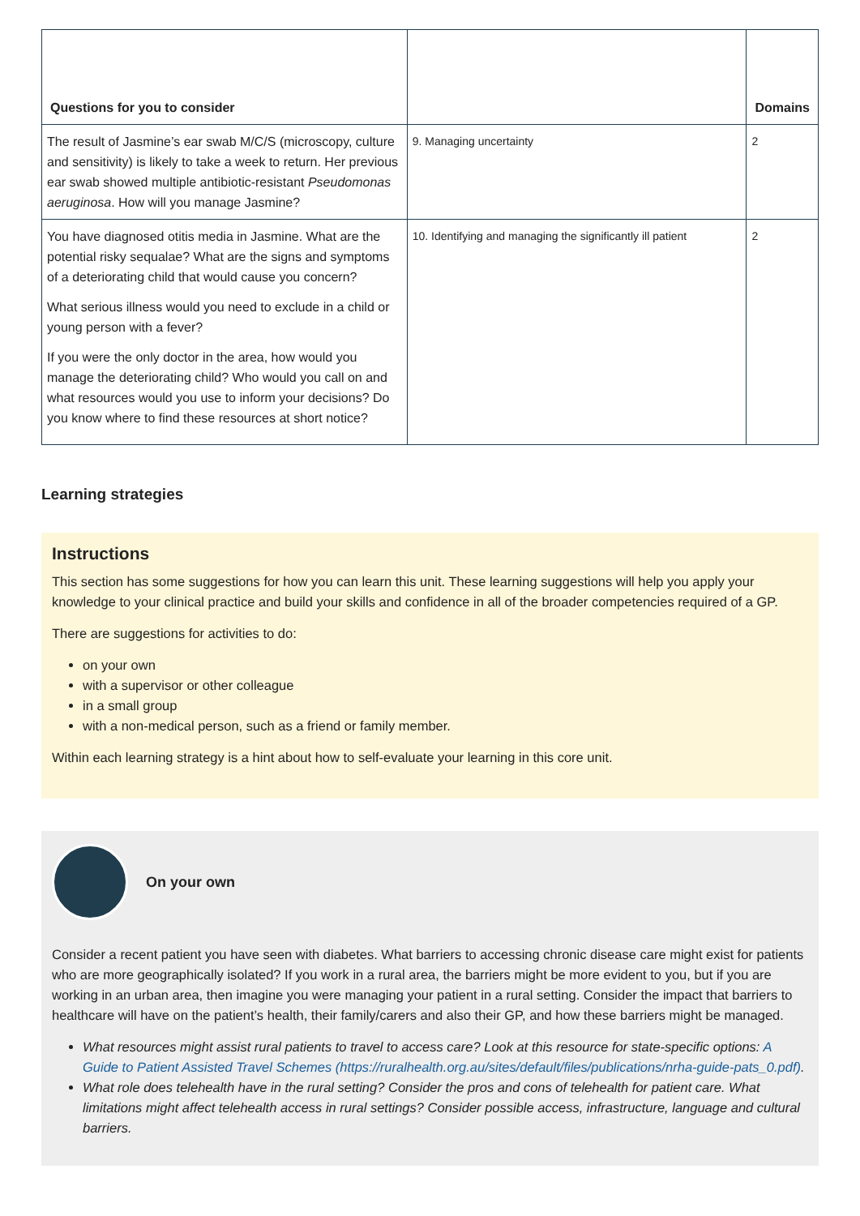| Questions for you to consider | | Domains |
| --- | --- | --- |
| The result of Jasmine’s ear swab M/C/S (microscopy, culture and sensitivity) is likely to take a week to return. Her previous ear swab showed multiple antibiotic-resistant Pseudomonas aeruginosa . How will you manage Jasmine? | 9. Managing uncertainty | 2 |
| You have diagnosed otitis media in Jasmine. What are the potential risky sequalae? What are the signs and symptoms of a deteriorating child that would cause you concern? What serious illness would you need to exclude in a child or young person with a fever? If you were the only doctor in the area, how would you manage the deteriorating child? Who would you call on and what resources would you use to inform your decisions? Do you know where to find these resources at short notice? | 10. Identifying and managing the significantly ill patient | 2 |
Learning strategies
Instructions
This section has some suggestions for how you can learn this unit. These learning suggestions will help you apply your knowledge to your clinical practice and build your skills and confidence in all of the broader competencies required of a GP.
There are suggestions for activities to do:
on your own
with a supervisor or other colleague
in a small group
with a non-medical person, such as a friend or family member.
Within each learning strategy is a hint about how to self-evaluate your learning in this core unit.
On your own
Consider a recent patient you have seen with diabetes. What barriers to accessing chronic disease care might exist for patients who are more geographically isolated? If you work in a rural area, the barriers might be more evident to you, but if you are working in an urban area, then imagine you were managing your patient in a rural setting. Consider the impact that barriers to healthcare will have on the patient’s health, their family/carers and also their GP, and how these barriers might be managed.
What resources might assist rural patients to travel to access care? Look at this resource for state-specific options: A Guide to Patient Assisted Travel Schemes (https://ruralhealth.org.au/sites/default/files/publications/nrha-guide-pats_0.pdf).
What role does telehealth have in the rural setting? Consider the pros and cons of telehealth for patient care. What limitations might affect telehealth access in rural settings? Consider possible access, infrastructure, language and cultural barriers.